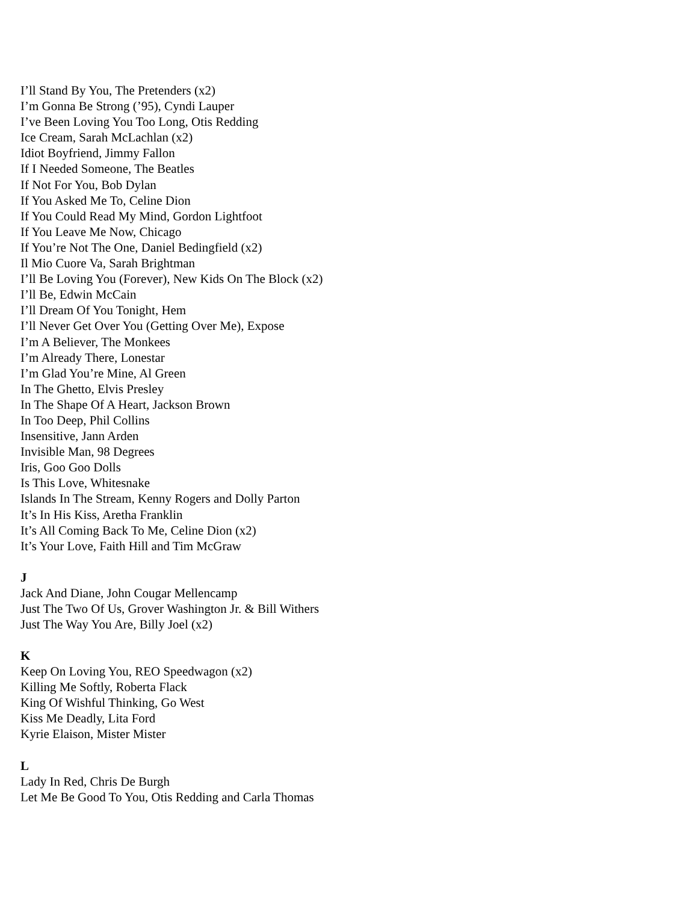I’ll Stand By You, The Pretenders (x2)
I’m Gonna Be Strong (’95), Cyndi Lauper
I’ve Been Loving You Too Long, Otis Redding
Ice Cream, Sarah McLachlan (x2)
Idiot Boyfriend, Jimmy Fallon
If I Needed Someone, The Beatles
If Not For You, Bob Dylan
If You Asked Me To, Celine Dion
If You Could Read My Mind, Gordon Lightfoot
If You Leave Me Now, Chicago
If You’re Not The One, Daniel Bedingfield (x2)
Il Mio Cuore Va, Sarah Brightman
I’ll Be Loving You (Forever), New Kids On The Block (x2)
I’ll Be, Edwin McCain
I’ll Dream Of You Tonight, Hem
I’ll Never Get Over You (Getting Over Me), Expose
I’m A Believer, The Monkees
I’m Already There, Lonestar
I’m Glad You’re Mine, Al Green
In The Ghetto, Elvis Presley
In The Shape Of A Heart, Jackson Brown
In Too Deep, Phil Collins
Insensitive, Jann Arden
Invisible Man, 98 Degrees
Iris, Goo Goo Dolls
Is This Love, Whitesnake
Islands In The Stream, Kenny Rogers and Dolly Parton
It’s In His Kiss, Aretha Franklin
It’s All Coming Back To Me, Celine Dion (x2)
It’s Your Love, Faith Hill and Tim McGraw
J
Jack And Diane, John Cougar Mellencamp
Just The Two Of Us, Grover Washington Jr. & Bill Withers
Just The Way You Are, Billy Joel (x2)
K
Keep On Loving You, REO Speedwagon (x2)
Killing Me Softly, Roberta Flack
King Of Wishful Thinking, Go West
Kiss Me Deadly, Lita Ford
Kyrie Elaison, Mister Mister
L
Lady In Red, Chris De Burgh
Let Me Be Good To You, Otis Redding and Carla Thomas